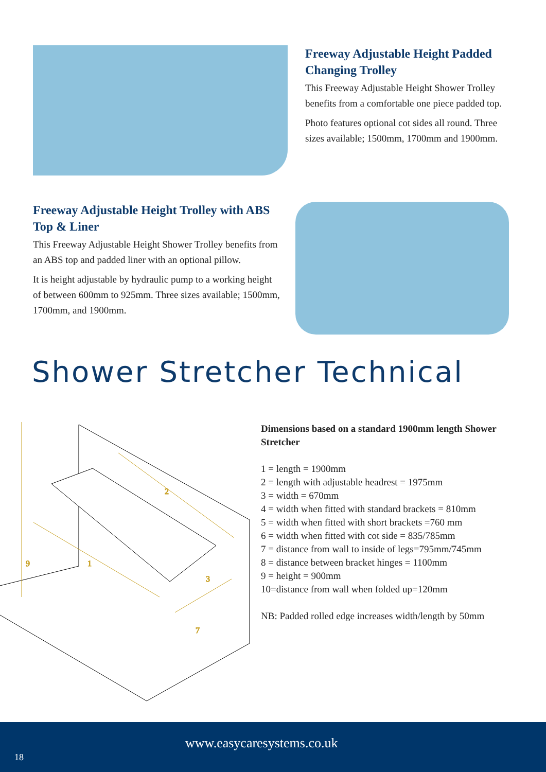Freeway Adjustable Height Padded Changing Trolley
This Freeway Adjustable Height Shower Trolley benefits from a comfortable one piece padded top.
Photo features optional cot sides all round. Three sizes available; 1500mm, 1700mm and 1900mm.
Freeway Adjustable Height Trolley with ABS Top & Liner
This Freeway Adjustable Height Shower Trolley benefits from an ABS top and padded liner with an optional pillow.
It is height adjustable by hydraulic pump to a working height of between 600mm to 925mm. Three sizes available; 1500mm, 1700mm, and 1900mm.
Shower Stretcher Technical
9
1
2
3
7
Dimensions based on a standard 1900mm length Shower Stretcher
1 = length = 1900mm
2 = length with adjustable headrest = 1975mm
3 = width = 670mm
4 = width when fitted with standard brackets = 810mm
5 = width when fitted with short brackets =760 mm
6 = width when fitted with cot side = 835/785mm
7 = distance from wall to inside of legs=795mm/745mm
8 = distance between bracket hinges = 1100mm
9 = height = 900mm
10=distance from wall when folded up=120mm
NB: Padded rolled edge increases width/length by 50mm
www.easycaresystems.co.uk
18